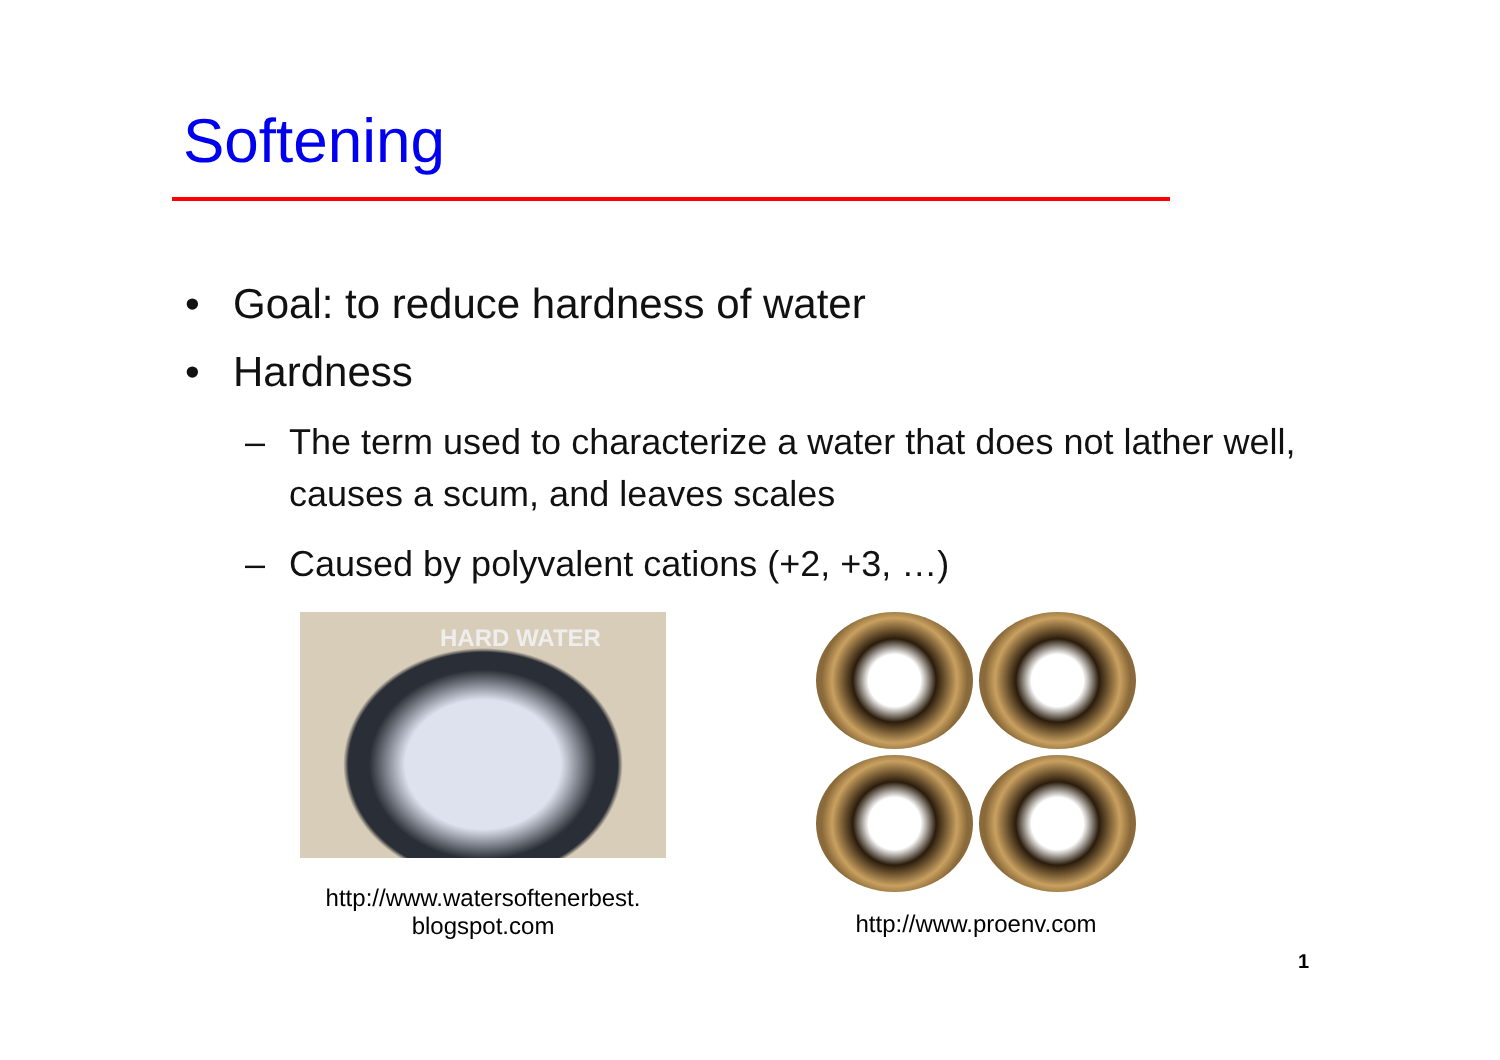Softening
• Goal: to reduce hardness of water
• Hardness
– The term used to characterize a water that does not lather well, causes a scum, and leaves scales
– Caused by polyvalent cations (+2, +3, …)
HARD WATER
http://www.watersoftenerbest.
blogspot.com
http://www.proenv.com
1